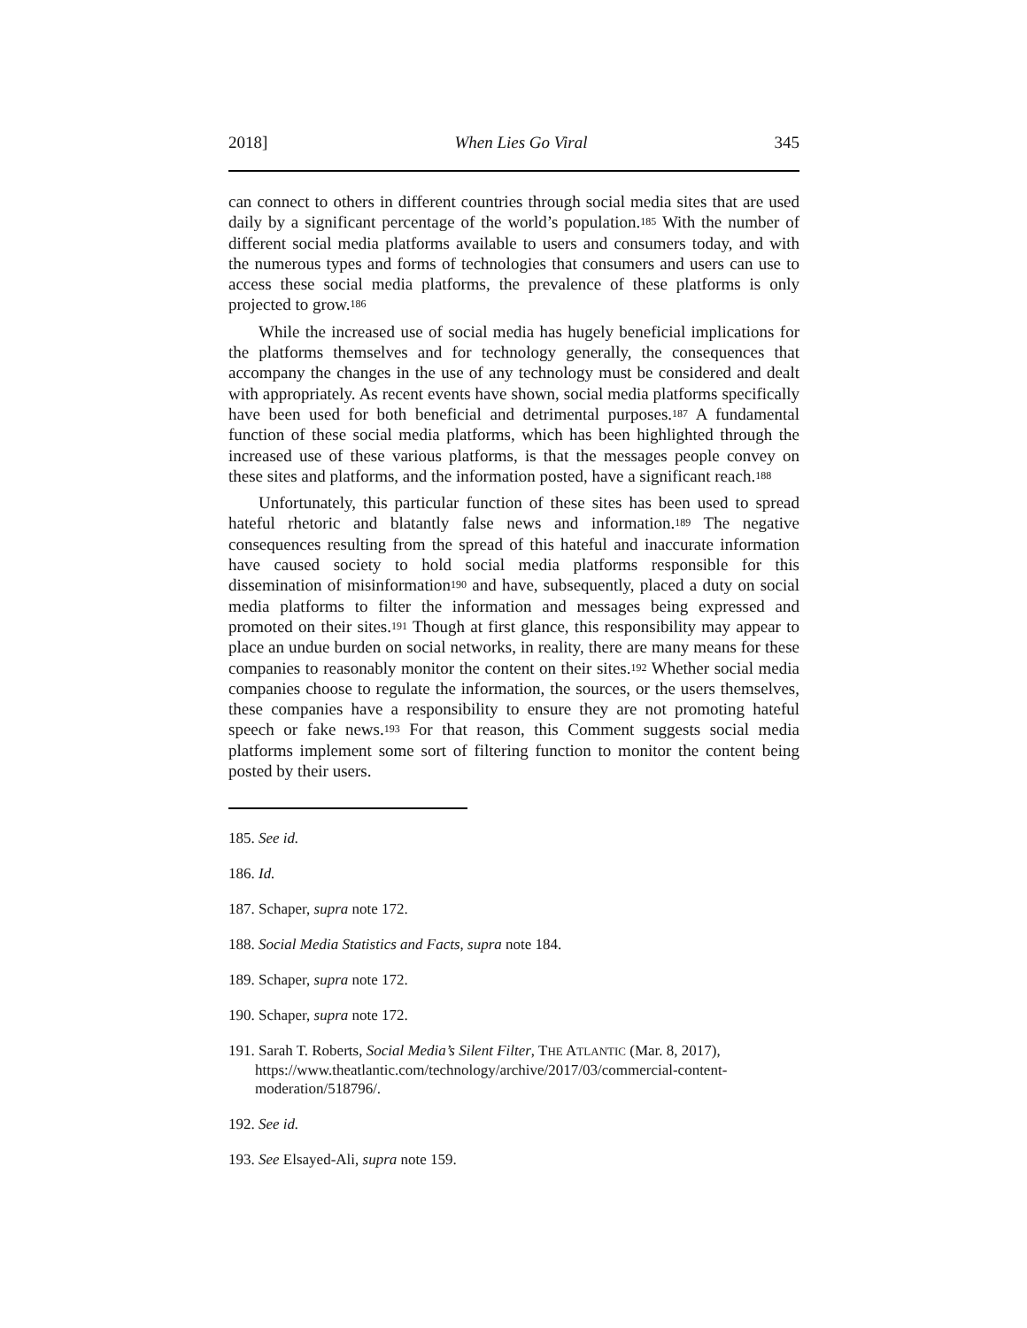2018] When Lies Go Viral 345
can connect to others in different countries through social media sites that are used daily by a significant percentage of the world’s population.<sup>185</sup> With the number of different social media platforms available to users and consumers today, and with the numerous types and forms of technologies that consumers and users can use to access these social media platforms, the prevalence of these platforms is only projected to grow.<sup>186</sup>
While the increased use of social media has hugely beneficial implications for the platforms themselves and for technology generally, the consequences that accompany the changes in the use of any technology must be considered and dealt with appropriately. As recent events have shown, social media platforms specifically have been used for both beneficial and detrimental purposes.<sup>187</sup> A fundamental function of these social media platforms, which has been highlighted through the increased use of these various platforms, is that the messages people convey on these sites and platforms, and the information posted, have a significant reach.<sup>188</sup>
Unfortunately, this particular function of these sites has been used to spread hateful rhetoric and blatantly false news and information.<sup>189</sup> The negative consequences resulting from the spread of this hateful and inaccurate information have caused society to hold social media platforms responsible for this dissemination of misinformation<sup>190</sup> and have, subsequently, placed a duty on social media platforms to filter the information and messages being expressed and promoted on their sites.<sup>191</sup> Though at first glance, this responsibility may appear to place an undue burden on social networks, in reality, there are many means for these companies to reasonably monitor the content on their sites.<sup>192</sup> Whether social media companies choose to regulate the information, the sources, or the users themselves, these companies have a responsibility to ensure they are not promoting hateful speech or fake news.<sup>193</sup> For that reason, this Comment suggests social media platforms implement some sort of filtering function to monitor the content being posted by their users.
185. See id.
186. Id.
187. Schaper, supra note 172.
188. Social Media Statistics and Facts, supra note 184.
189. Schaper, supra note 172.
190. Schaper, supra note 172.
191. Sarah T. Roberts, Social Media’s Silent Filter, THE ATLANTIC (Mar. 8, 2017), https://www.theatlantic.com/technology/archive/2017/03/commercial-content-moderation/518796/.
192. See id.
193. See Elsayed-Ali, supra note 159.